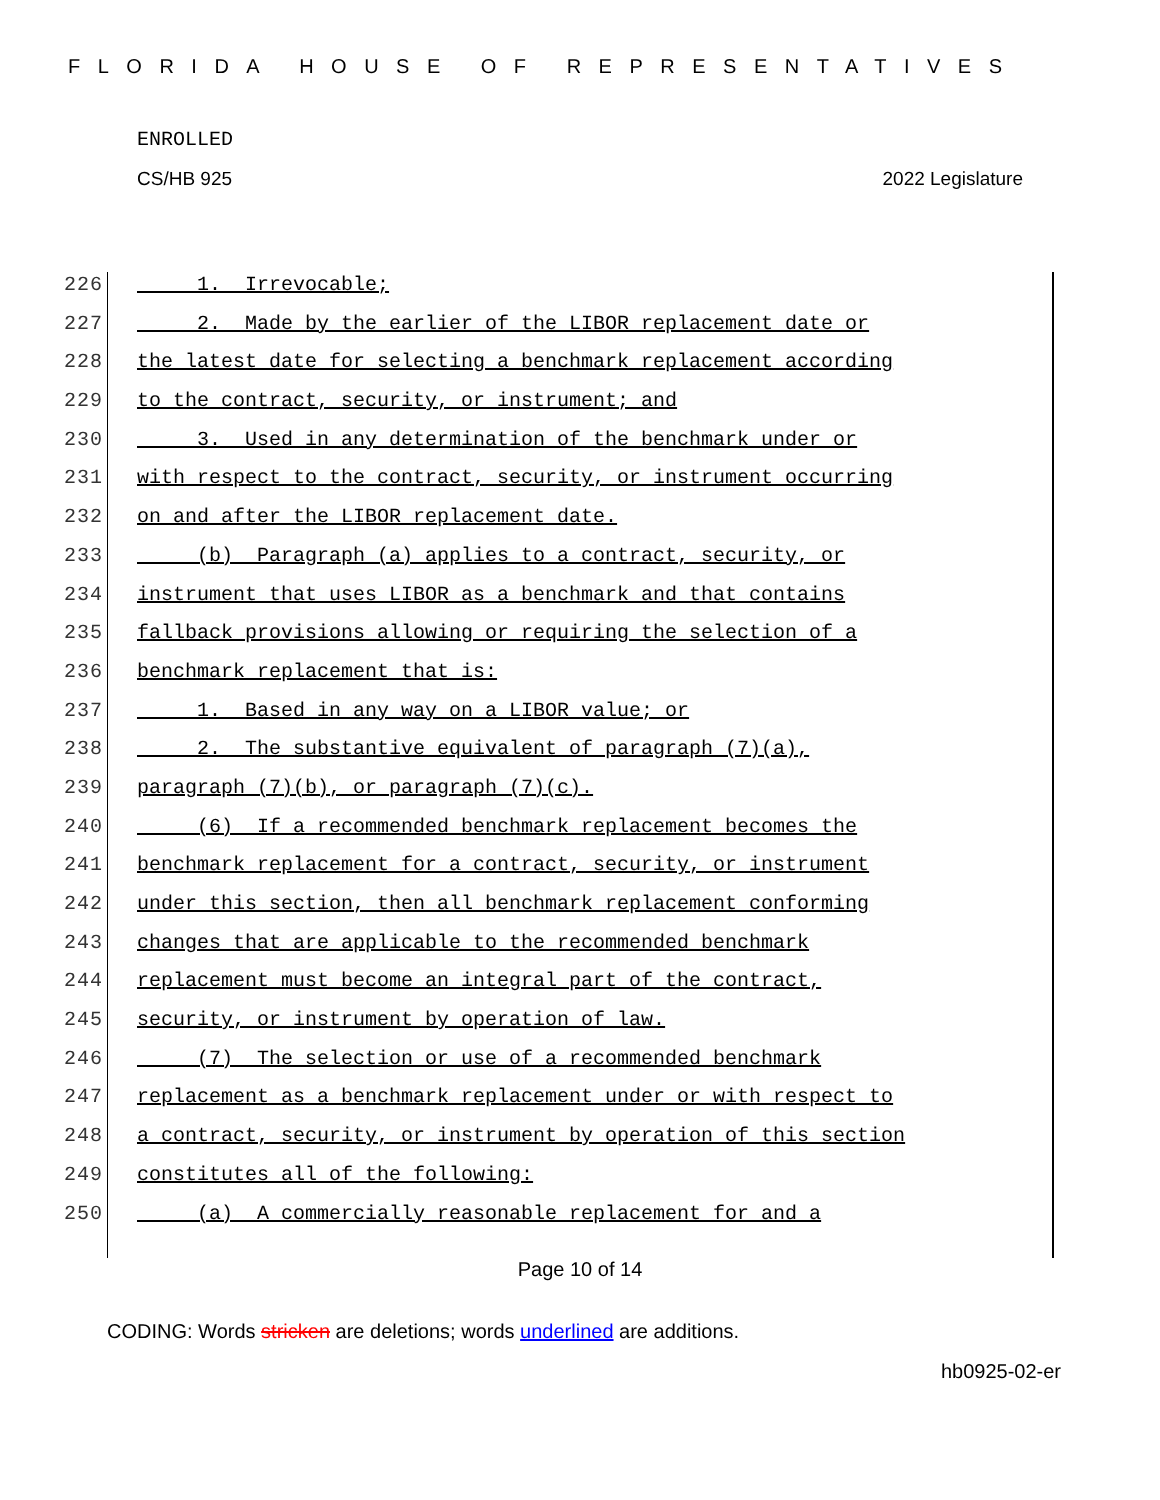FLORIDA HOUSE OF REPRESENTATIVES
ENROLLED
CS/HB 925 2022 Legislature
226 1. Irrevocable;
227 2. Made by the earlier of the LIBOR replacement date or
228 the latest date for selecting a benchmark replacement according
229 to the contract, security, or instrument; and
230 3. Used in any determination of the benchmark under or
231 with respect to the contract, security, or instrument occurring
232 on and after the LIBOR replacement date.
233 (b) Paragraph (a) applies to a contract, security, or
234 instrument that uses LIBOR as a benchmark and that contains
235 fallback provisions allowing or requiring the selection of a
236 benchmark replacement that is:
237 1. Based in any way on a LIBOR value; or
238 2. The substantive equivalent of paragraph (7)(a),
239 paragraph (7)(b), or paragraph (7)(c).
240 (6) If a recommended benchmark replacement becomes the
241 benchmark replacement for a contract, security, or instrument
242 under this section, then all benchmark replacement conforming
243 changes that are applicable to the recommended benchmark
244 replacement must become an integral part of the contract,
245 security, or instrument by operation of law.
246 (7) The selection or use of a recommended benchmark
247 replacement as a benchmark replacement under or with respect to
248 a contract, security, or instrument by operation of this section
249 constitutes all of the following:
250 (a) A commercially reasonable replacement for and a
Page 10 of 14
CODING: Words stricken are deletions; words underlined are additions.
hb0925-02-er